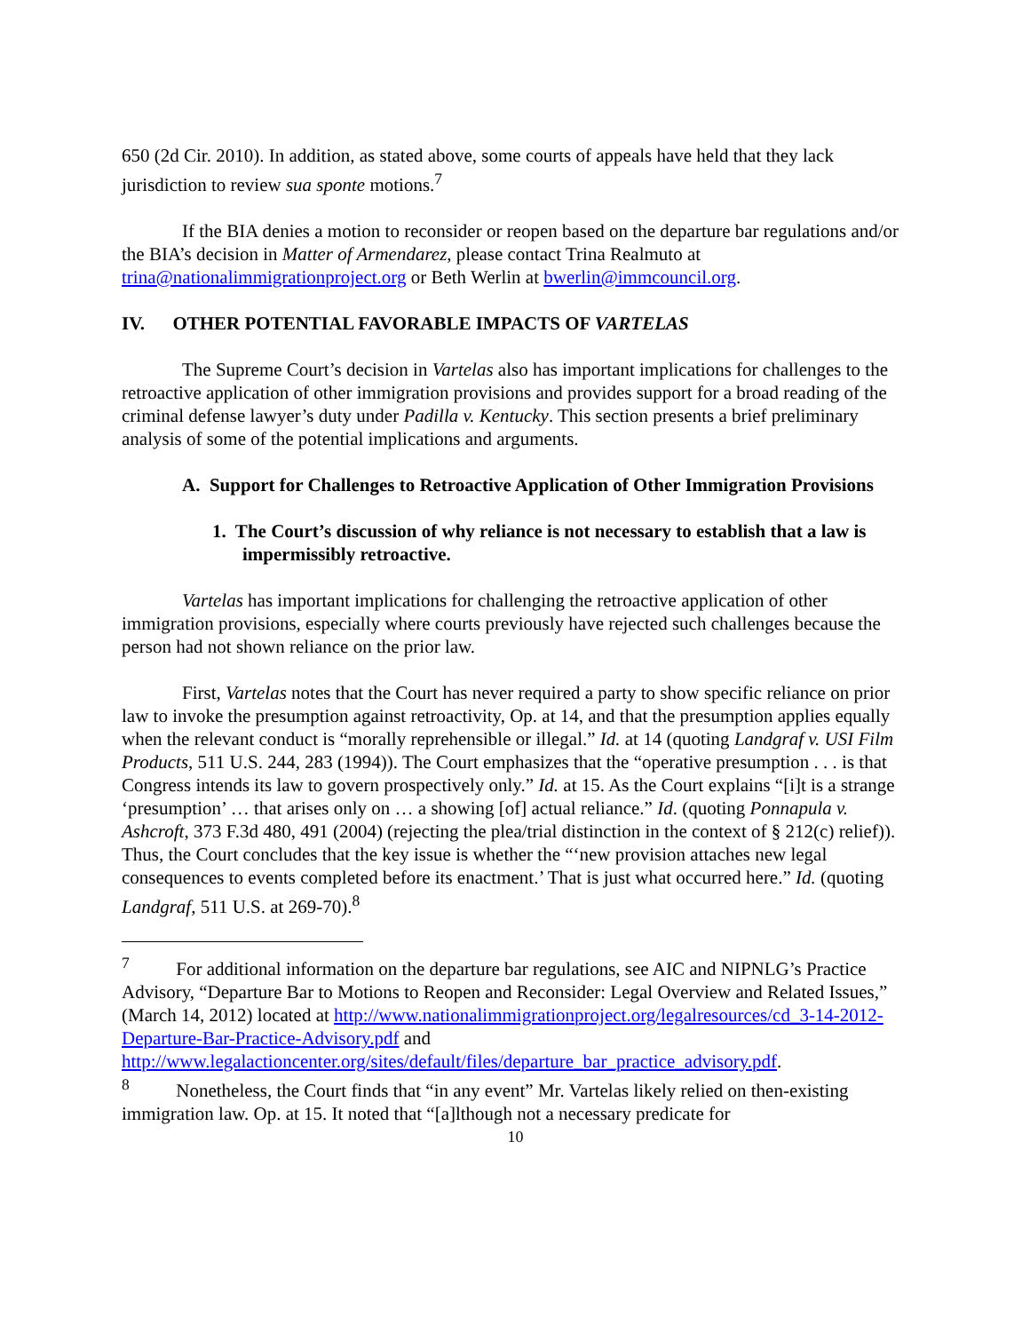650 (2d Cir. 2010). In addition, as stated above, some courts of appeals have held that they lack jurisdiction to review sua sponte motions.<sup>7</sup>
If the BIA denies a motion to reconsider or reopen based on the departure bar regulations and/or the BIA’s decision in Matter of Armendarez, please contact Trina Realmuto at trina@nationalimmigrationproject.org or Beth Werlin at bwerlin@immcouncil.org.
IV. OTHER POTENTIAL FAVORABLE IMPACTS OF VARTELAS
The Supreme Court’s decision in Vartelas also has important implications for challenges to the retroactive application of other immigration provisions and provides support for a broad reading of the criminal defense lawyer’s duty under Padilla v. Kentucky. This section presents a brief preliminary analysis of some of the potential implications and arguments.
A. Support for Challenges to Retroactive Application of Other Immigration Provisions
1. The Court’s discussion of why reliance is not necessary to establish that a law is impermissibly retroactive.
Vartelas has important implications for challenging the retroactive application of other immigration provisions, especially where courts previously have rejected such challenges because the person had not shown reliance on the prior law.
First, Vartelas notes that the Court has never required a party to show specific reliance on prior law to invoke the presumption against retroactivity, Op. at 14, and that the presumption applies equally when the relevant conduct is “morally reprehensible or illegal.” Id. at 14 (quoting Landgraf v. USI Film Products, 511 U.S. 244, 283 (1994)). The Court emphasizes that the “operative presumption . . . is that Congress intends its law to govern prospectively only.” Id. at 15. As the Court explains “[i]t is a strange ‘presumption’ … that arises only on … a showing [of] actual reliance.” Id. (quoting Ponnapula v. Ashcroft, 373 F.3d 480, 491 (2004) (rejecting the plea/trial distinction in the context of § 212(c) relief)). Thus, the Court concludes that the key issue is whether the “‘new provision attaches new legal consequences to events completed before its enactment.’ That is just what occurred here.” Id. (quoting Landgraf, 511 U.S. at 269-70).<sup>8</sup>
<sup>7</sup> For additional information on the departure bar regulations, see AIC and NIPNLG’s Practice Advisory, “Departure Bar to Motions to Reopen and Reconsider: Legal Overview and Related Issues,” (March 14, 2012) located at http://www.nationalimmigrationproject.org/legalresources/cd_3-14-2012-Departure-Bar-Practice-Advisory.pdf and http://www.legalactioncenter.org/sites/default/files/departure_bar_practice_advisory.pdf.
<sup>8</sup> Nonetheless, the Court finds that “in any event” Mr. Vartelas likely relied on then-existing immigration law. Op. at 15. It noted that “[a]lthough not a necessary predicate for
10